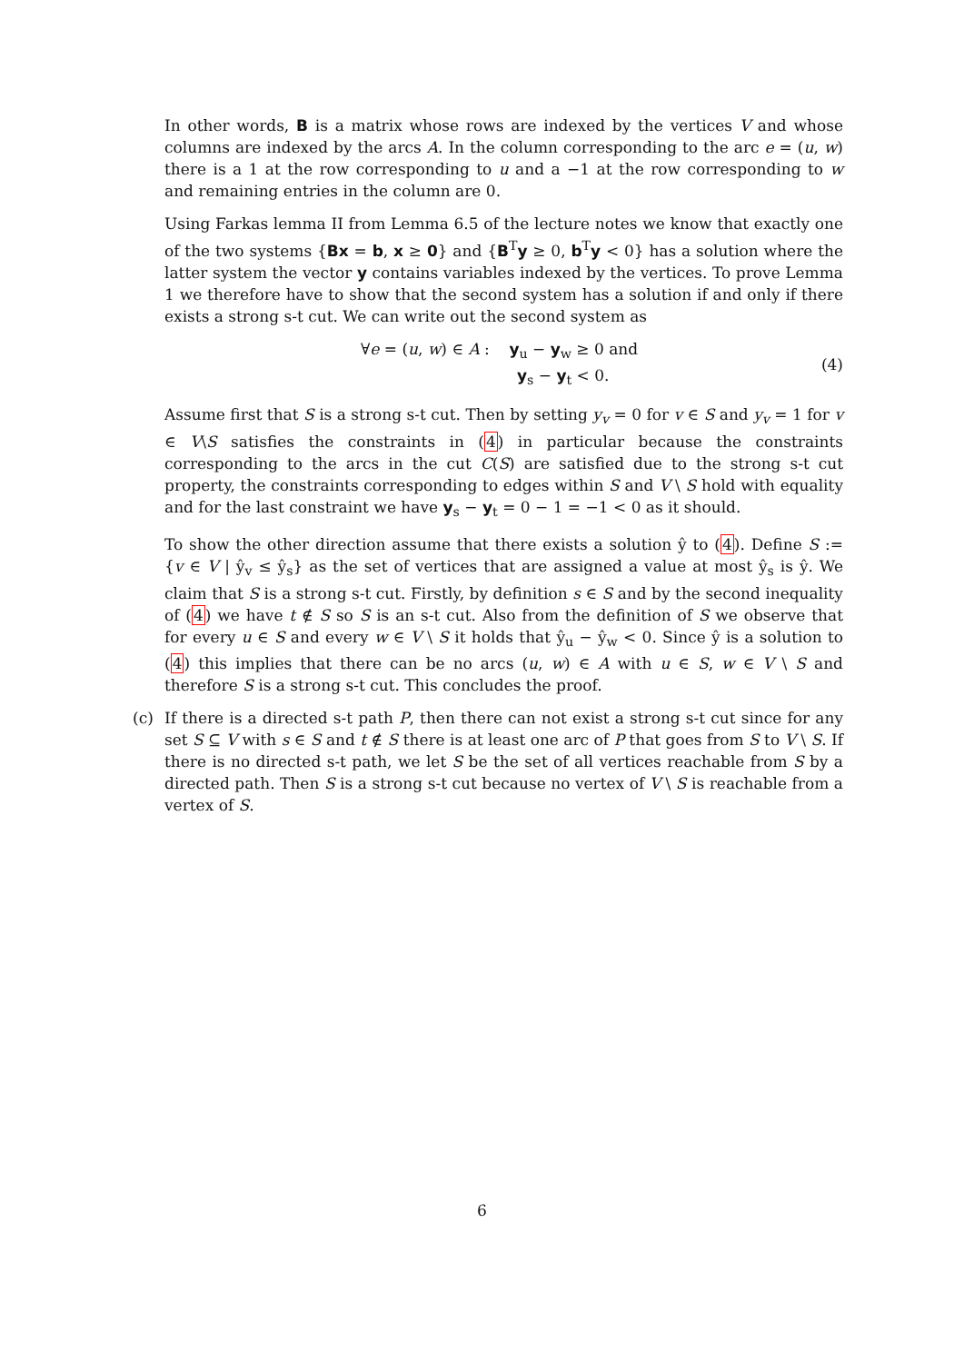In other words, B is a matrix whose rows are indexed by the vertices V and whose columns are indexed by the arcs A. In the column corresponding to the arc e = (u, w) there is a 1 at the row corresponding to u and a −1 at the row corresponding to w and remaining entries in the column are 0.
Using Farkas lemma II from Lemma 6.5 of the lecture notes we know that exactly one of the two systems {Bx = b, x ≥ 0} and {B<sup>T</sup>y ≥ 0, b<sup>T</sup>y < 0} has a solution where the latter system the vector y contains variables indexed by the vertices. To prove Lemma 1 we therefore have to show that the second system has a solution if and only if there exists a strong s-t cut. We can write out the second system as
∀e = (u, w) ∈ A : y<sub>u</sub> − y<sub>w</sub> ≥ 0 and
y<sub>s</sub> − y<sub>t</sub> < 0.
(4)
Assume first that S is a strong s-t cut. Then by setting y<sub>v</sub> = 0 for v ∈ S and y<sub>v</sub> = 1 for v ∈ V\S satisfies the constraints in (4) in particular because the constraints corresponding to the arcs in the cut C(S) are satisfied due to the strong s-t cut property, the constraints corresponding to edges within S and V \ S hold with equality and for the last constraint we have y<sub>s</sub> − y<sub>t</sub> = 0 − 1 = −1 < 0 as it should.
To show the other direction assume that there exists a solution ŷ to (4). Define S := {v ∈ V | ŷ<sub>v</sub> ≤ ŷ<sub>s</sub>} as the set of vertices that are assigned a value at most ŷ<sub>s</sub> is ŷ. We claim that S is a strong s-t cut. Firstly, by definition s ∈ S and by the second inequality of (4) we have t ∉ S so S is an s-t cut. Also from the definition of S we observe that for every u ∈ S and every w ∈ V \ S it holds that ŷ<sub>u</sub> − ŷ<sub>w</sub> < 0. Since ŷ is a solution to (4) this implies that there can be no arcs (u, w) ∈ A with u ∈ S, w ∈ V \ S and therefore S is a strong s-t cut. This concludes the proof.
(c) If there is a directed s-t path P, then there can not exist a strong s-t cut since for any set S ⊆ V with s ∈ S and t ∉ S there is at least one arc of P that goes from S to V \ S. If there is no directed s-t path, we let S be the set of all vertices reachable from S by a directed path. Then S is a strong s-t cut because no vertex of V \ S is reachable from a vertex of S.
6